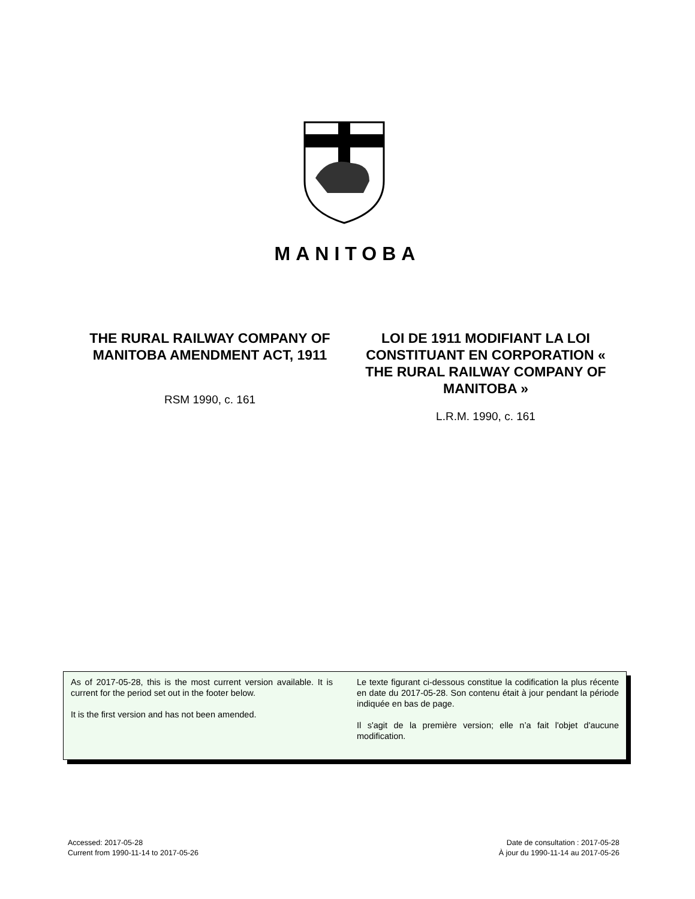MANITOBA
THE RURAL RAILWAY COMPANY OF MANITOBA AMENDMENT ACT, 1911
RSM 1990, c. 161
LOI DE 1911 MODIFIANT LA LOI CONSTITUANT EN CORPORATION « THE RURAL RAILWAY COMPANY OF MANITOBA »
L.R.M. 1990, c. 161
As of 2017-05-28, this is the most current version available. It is current for the period set out in the footer below.
It is the first version and has not been amended.
Le texte figurant ci-dessous constitue la codification la plus récente en date du 2017-05-28. Son contenu était à jour pendant la période indiquée en bas de page.
Il s'agit de la première version; elle n’a fait l'objet d'aucune modification.
Accessed: 2017-05-28
Current from 1990-11-14 to 2017-05-26
Date de consultation : 2017-05-28
À jour du 1990-11-14 au 2017-05-26